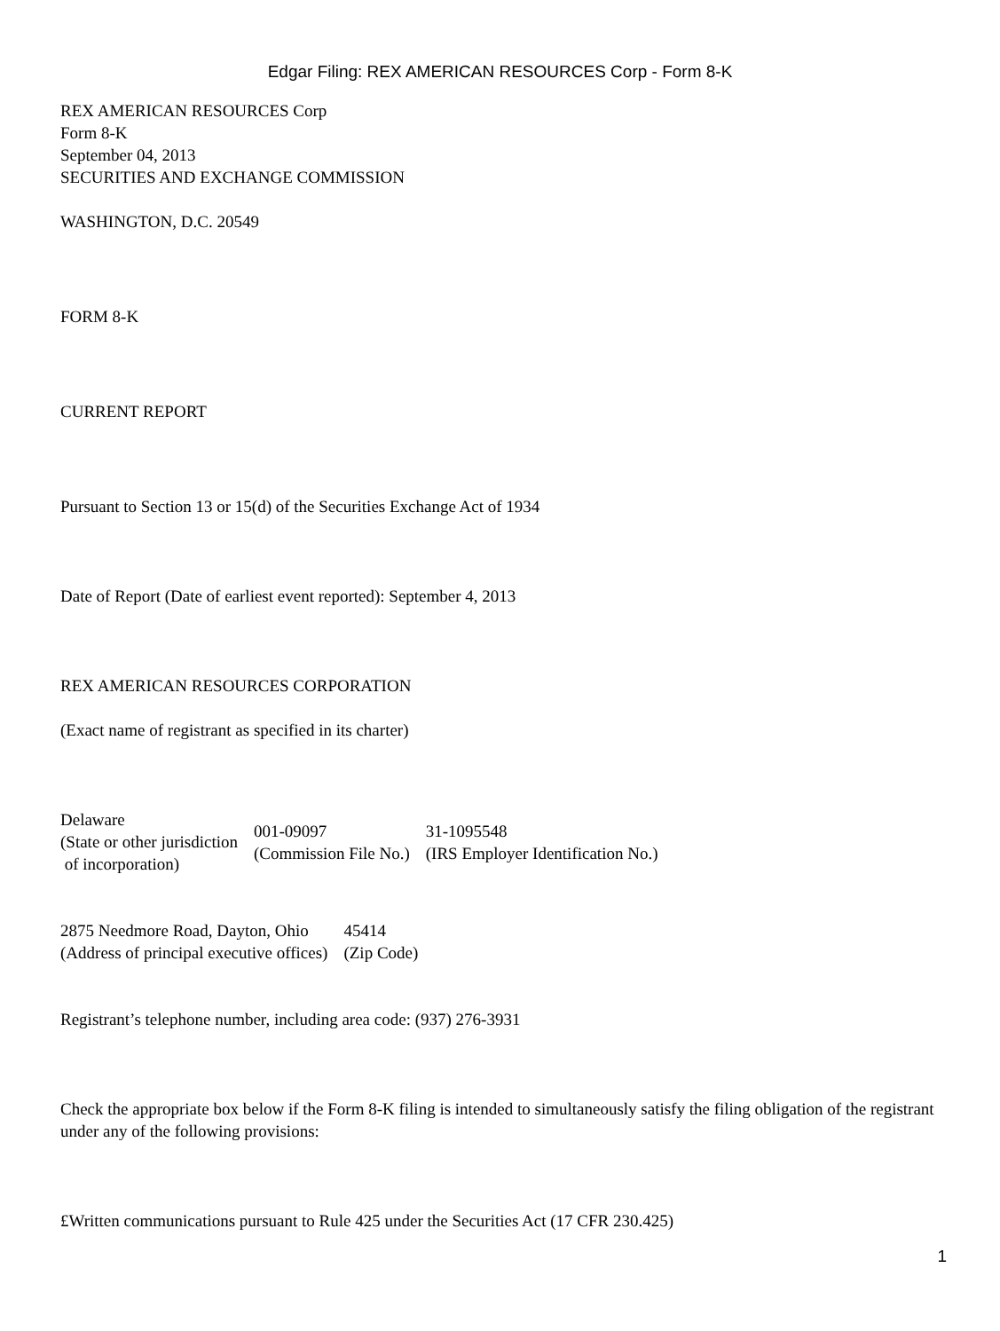Edgar Filing: REX AMERICAN RESOURCES Corp - Form 8-K
REX AMERICAN RESOURCES Corp
Form 8-K
September 04, 2013
SECURITIES AND EXCHANGE COMMISSION
WASHINGTON, D.C. 20549
FORM 8-K
CURRENT REPORT
Pursuant to Section 13 or 15(d) of the Securities Exchange Act of 1934
Date of Report (Date of earliest event reported): September 4, 2013
REX AMERICAN RESOURCES CORPORATION
(Exact name of registrant as specified in its charter)
| Delaware (State or other jurisdiction of incorporation) | 001-09097 (Commission File No.) | 31-1095548 (IRS Employer Identification No.) |
| 2875 Needmore Road, Dayton, Ohio (Address of principal executive offices) | 45414 (Zip Code) |
Registrant’s telephone number, including area code: (937) 276-3931
Check the appropriate box below if the Form 8-K filing is intended to simultaneously satisfy the filing obligation of the registrant under any of the following provisions:
£Written communications pursuant to Rule 425 under the Securities Act (17 CFR 230.425)
1